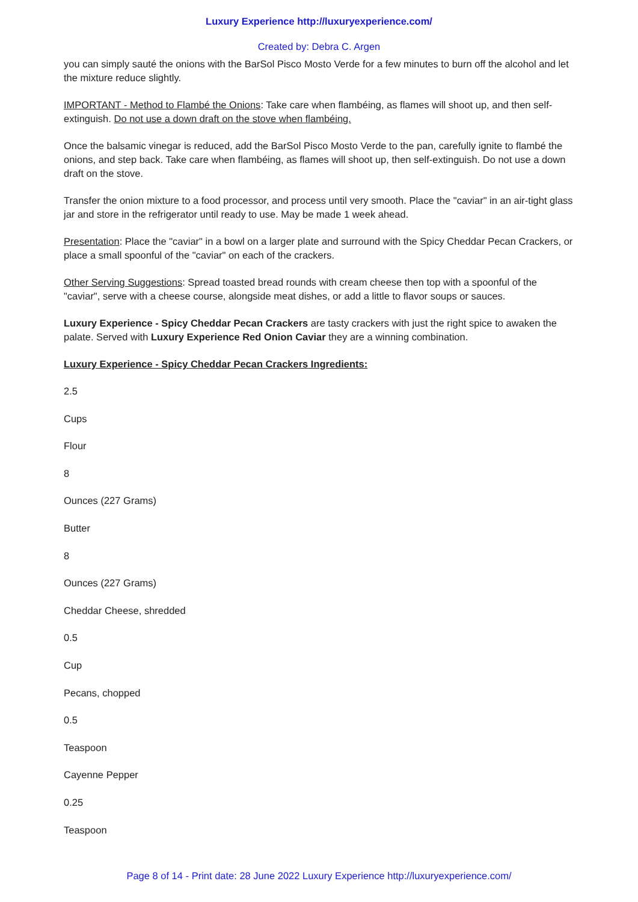Luxury Experience http://luxuryexperience.com/
Created by: Debra C. Argen
you can simply sauté the onions with the BarSol Pisco Mosto Verde for a few minutes to burn off the alcohol and let the mixture reduce slightly.
IMPORTANT - Method to Flambé the Onions: Take care when flambéing, as flames will shoot up, and then self-extinguish. Do not use a down draft on the stove when flambéing.
Once the balsamic vinegar is reduced, add the BarSol Pisco Mosto Verde to the pan, carefully ignite to flambé the onions, and step back. Take care when flambéing, as flames will shoot up, then self-extinguish. Do not use a down draft on the stove.
Transfer the onion mixture to a food processor, and process until very smooth. Place the "caviar" in an air-tight glass jar and store in the refrigerator until ready to use. May be made 1 week ahead.
Presentation: Place the "caviar" in a bowl on a larger plate and surround with the Spicy Cheddar Pecan Crackers, or place a small spoonful of the "caviar" on each of the crackers.
Other Serving Suggestions: Spread toasted bread rounds with cream cheese then top with a spoonful of the "caviar", serve with a cheese course, alongside meat dishes, or add a little to flavor soups or sauces.
Luxury Experience - Spicy Cheddar Pecan Crackers are tasty crackers with just the right spice to awaken the palate. Served with Luxury Experience Red Onion Caviar they are a winning combination.
Luxury Experience - Spicy Cheddar Pecan Crackers Ingredients:
2.5
Cups
Flour
8
Ounces (227 Grams)
Butter
8
Ounces (227 Grams)
Cheddar Cheese, shredded
0.5
Cup
Pecans, chopped
0.5
Teaspoon
Cayenne Pepper
0.25
Teaspoon
Page 8 of 14 - Print date: 28 June 2022 Luxury Experience http://luxuryexperience.com/